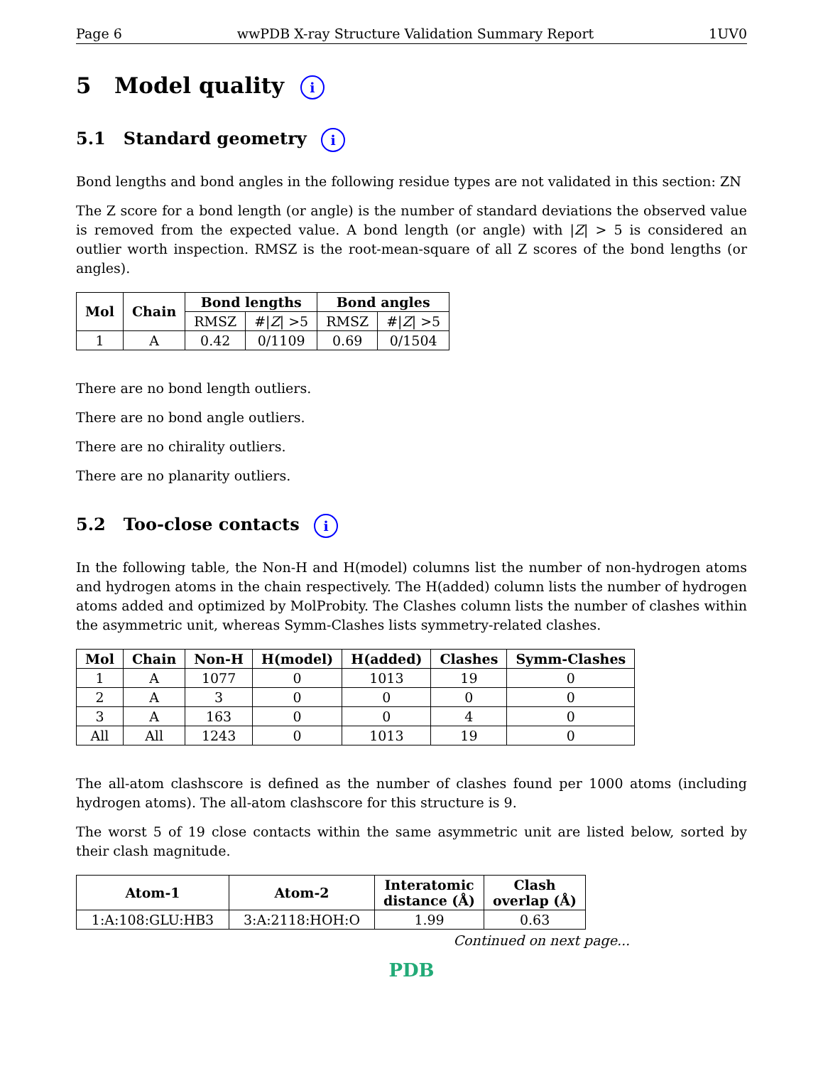Page 6 wwPDB X-ray Structure Validation Summary Report 1UV0
5 Model quality i
5.1 Standard geometry i
Bond lengths and bond angles in the following residue types are not validated in this section: ZN
The Z score for a bond length (or angle) is the number of standard deviations the observed value is removed from the expected value. A bond length (or angle) with |Z| > 5 is considered an outlier worth inspection. RMSZ is the root-mean-square of all Z scores of the bond lengths (or angles).
| Mol | Chain | Bond lengths | | Bond angles | |
| --- | --- | --- | --- | --- | --- |
| | | RMSZ | #/ Z / >5 | RMSZ | #/ Z / >5 |
| 1 | A | 0.42 | 0/1109 | 0.69 | 0/1504 |
There are no bond length outliers.
There are no bond angle outliers.
There are no chirality outliers.
There are no planarity outliers.
5.2 Too-close contacts i
In the following table, the Non-H and H(model) columns list the number of non-hydrogen atoms and hydrogen atoms in the chain respectively. The H(added) column lists the number of hydrogen atoms added and optimized by MolProbity. The Clashes column lists the number of clashes within the asymmetric unit, whereas Symm-Clashes lists symmetry-related clashes.
| Mol | Chain | Non-H | H(model) | H(added) | Clashes | Symm-Clashes |
| --- | --- | --- | --- | --- | --- | --- |
| 1 | A | 1077 | 0 | 1013 | 19 | 0 |
| 2 | A | 3 | 0 | 0 | 0 | 0 |
| 3 | A | 163 | 0 | 0 | 4 | 0 |
| All | All | 1243 | 0 | 1013 | 19 | 0 |
The all-atom clashscore is defined as the number of clashes found per 1000 atoms (including hydrogen atoms). The all-atom clashscore for this structure is 9.
The worst 5 of 19 close contacts within the same asymmetric unit are listed below, sorted by their clash magnitude.
| Atom-1 | Atom-2 | Interatomic distance (Å) | Clash overlap (Å) |
| --- | --- | --- | --- |
| 1:A:108:GLU:HB3 | 3:A:2118:HOH:O | 1.99 | 0.63 |
Continued on next page...
PDB